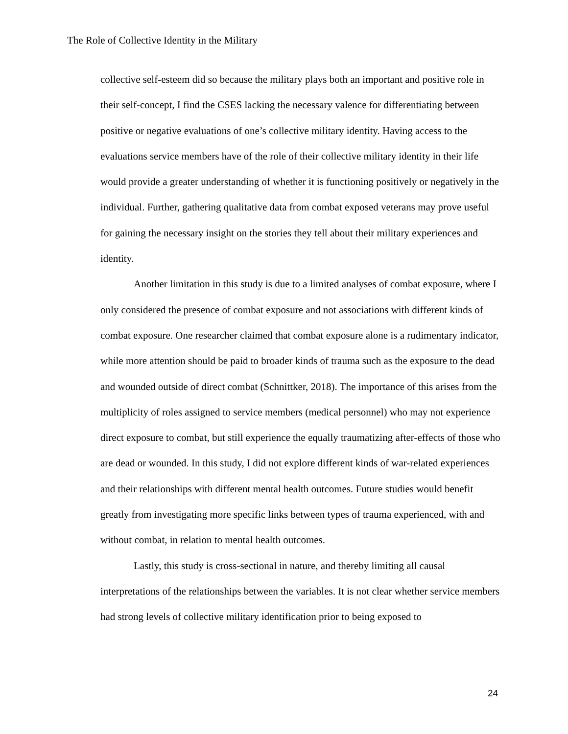The Role of Collective Identity in the Military
collective self-esteem did so because the military plays both an important and positive role in their self-concept, I find the CSES lacking the necessary valence for differentiating between positive or negative evaluations of one’s collective military identity. Having access to the evaluations service members have of the role of their collective military identity in their life would provide a greater understanding of whether it is functioning positively or negatively in the individual. Further, gathering qualitative data from combat exposed veterans may prove useful for gaining the necessary insight on the stories they tell about their military experiences and identity.
Another limitation in this study is due to a limited analyses of combat exposure, where I only considered the presence of combat exposure and not associations with different kinds of combat exposure. One researcher claimed that combat exposure alone is a rudimentary indicator, while more attention should be paid to broader kinds of trauma such as the exposure to the dead and wounded outside of direct combat (Schnittker, 2018). The importance of this arises from the multiplicity of roles assigned to service members (medical personnel) who may not experience direct exposure to combat, but still experience the equally traumatizing after-effects of those who are dead or wounded. In this study, I did not explore different kinds of war-related experiences and their relationships with different mental health outcomes. Future studies would benefit greatly from investigating more specific links between types of trauma experienced, with and without combat, in relation to mental health outcomes.
Lastly, this study is cross-sectional in nature, and thereby limiting all causal interpretations of the relationships between the variables. It is not clear whether service members had strong levels of collective military identification prior to being exposed to
24